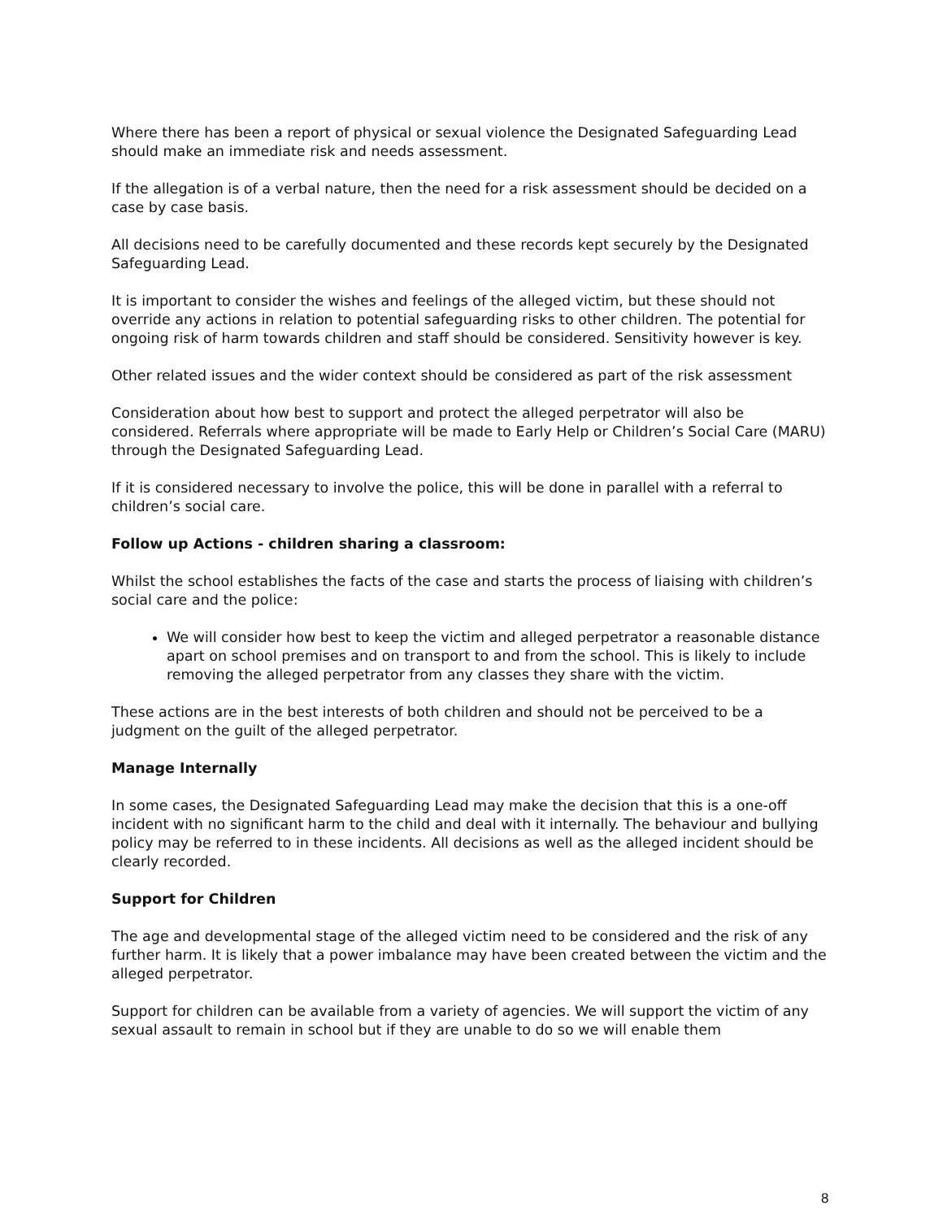Where there has been a report of physical or sexual violence the Designated Safeguarding Lead should make an immediate risk and needs assessment.
If the allegation is of a verbal nature, then the need for a risk assessment should be decided on a case by case basis.
All decisions need to be carefully documented and these records kept securely by the Designated Safeguarding Lead.
It is important to consider the wishes and feelings of the alleged victim, but these should not override any actions in relation to potential safeguarding risks to other children. The potential for ongoing risk of harm towards children and staff should be considered. Sensitivity however is key.
Other related issues and the wider context should be considered as part of the risk assessment
Consideration about how best to support and protect the alleged perpetrator will also be considered. Referrals where appropriate will be made to Early Help or Children’s Social Care (MARU) through the Designated Safeguarding Lead.
If it is considered necessary to involve the police, this will be done in parallel with a referral to children’s social care.
Follow up Actions - children sharing a classroom:
Whilst the school establishes the facts of the case and starts the process of liaising with children’s social care and the police:
We will consider how best to keep the victim and alleged perpetrator a reasonable distance apart on school premises and on transport to and from the school. This is likely to include removing the alleged perpetrator from any classes they share with the victim.
These actions are in the best interests of both children and should not be perceived to be a judgment on the guilt of the alleged perpetrator.
Manage Internally
In some cases, the Designated Safeguarding Lead may make the decision that this is a one-off incident with no significant harm to the child and deal with it internally. The behaviour and bullying policy may be referred to in these incidents. All decisions as well as the alleged incident should be clearly recorded.
Support for Children
The age and developmental stage of the alleged victim need to be considered and the risk of any further harm. It is likely that a power imbalance may have been created between the victim and the alleged perpetrator.
Support for children can be available from a variety of agencies. We will support the victim of any sexual assault to remain in school but if they are unable to do so we will enable them
8